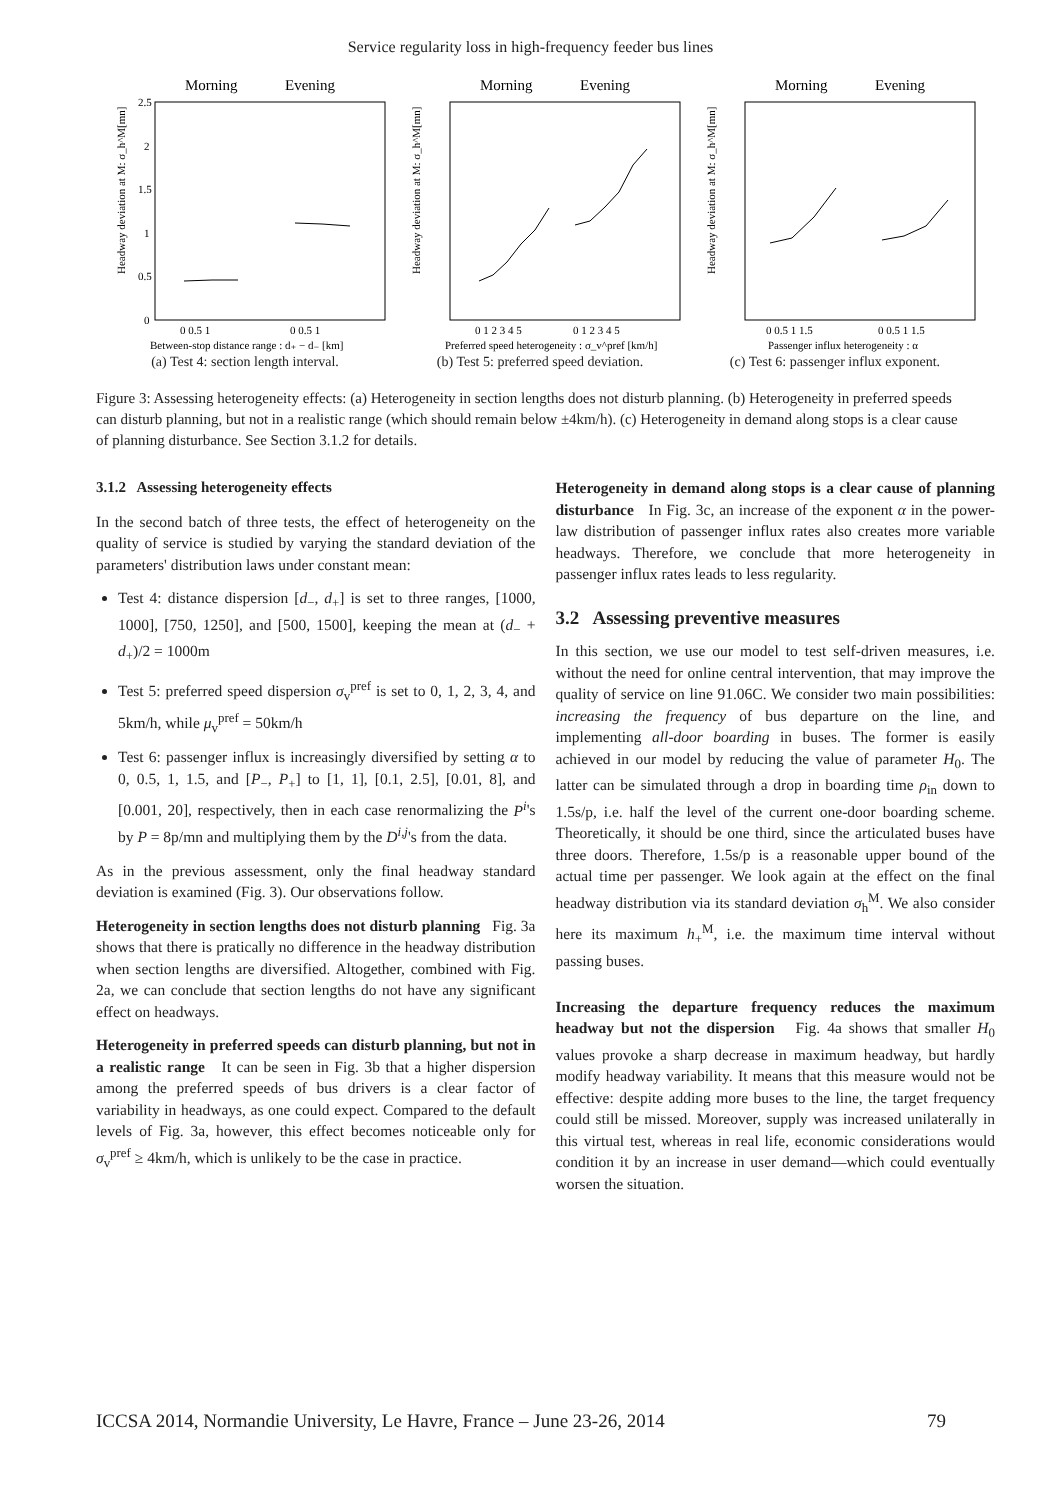Service regularity loss in high-frequency feeder bus lines
Morning
Evening
Headway deviation at M: σ_h^M[mn]
2.5
2
1.5
1
0.5
0
0 0.5 1
0 0.5 1
Between-stop distance range : d₊ − d₋ [km]
(a) Test 4: section length interval.
Morning
Evening
Headway deviation at M: σ_h^M[mn]
0 1 2 3 4 5
0 1 2 3 4 5
Preferred speed heterogeneity : σ_v^pref [km/h]
(b) Test 5: preferred speed deviation.
Morning
Evening
Headway deviation at M: σ_h^M[mn]
0 0.5 1 1.5
0 0.5 1 1.5
Passenger influx heterogeneity : α
(c) Test 6: passenger influx exponent.
Figure 3: Assessing heterogeneity effects: (a) Heterogeneity in section lengths does not disturb planning. (b) Heterogeneity in preferred speeds can disturb planning, but not in a realistic range (which should remain below ±4km/h). (c) Heterogeneity in demand along stops is a clear cause of planning disturbance. See Section 3.1.2 for details.
3.1.2 Assessing heterogeneity effects
In the second batch of three tests, the effect of heterogeneity on the quality of service is studied by varying the standard deviation of the parameters' distribution laws under constant mean:
Test 4: distance dispersion [d<sub>−</sub>, d<sub>+</sub>] is set to three ranges, [1000, 1000], [750, 1250], and [500, 1500], keeping the mean at (d<sub>−</sub> + d<sub>+</sub>)/2 = 1000m
Test 5: preferred speed dispersion σ<sub>v</sub><sup>pref</sup> is set to 0, 1, 2, 3, 4, and 5km/h, while μ<sub>v</sub><sup>pref</sup> = 50km/h
Test 6: passenger influx is increasingly diversified by setting α to 0, 0.5, 1, 1.5, and [P<sub>−</sub>, P<sub>+</sub>] to [1, 1], [0.1, 2.5], [0.01, 8], and [0.001, 20], respectively, then in each case renormalizing the P<sup>i</sup>'s by P = 8p/mn and multiplying them by the D<sup>i,j</sup>'s from the data.
As in the previous assessment, only the final headway standard deviation is examined (Fig. 3). Our observations follow.
Heterogeneity in section lengths does not disturb planning Fig. 3a shows that there is pratically no difference in the headway distribution when section lengths are diversified. Altogether, combined with Fig. 2a, we can conclude that section lengths do not have any significant effect on headways.
Heterogeneity in preferred speeds can disturb planning, but not in a realistic range It can be seen in Fig. 3b that a higher dispersion among the preferred speeds of bus drivers is a clear factor of variability in headways, as one could expect. Compared to the default levels of Fig. 3a, however, this effect becomes noticeable only for σ<sub>v</sub><sup>pref</sup> ≥ 4km/h, which is unlikely to be the case in practice.
Heterogeneity in demand along stops is a clear cause of planning disturbance In Fig. 3c, an increase of the exponent α in the power-law distribution of passenger influx rates also creates more variable headways. Therefore, we conclude that more heterogeneity in passenger influx rates leads to less regularity.
3.2 Assessing preventive measures
In this section, we use our model to test self-driven measures, i.e. without the need for online central intervention, that may improve the quality of service on line 91.06C. We consider two main possibilities: increasing the frequency of bus departure on the line, and implementing all-door boarding in buses. The former is easily achieved in our model by reducing the value of parameter H<sub>0</sub>. The latter can be simulated through a drop in boarding time ρ<sub>in</sub> down to 1.5s/p, i.e. half the level of the current one-door boarding scheme. Theoretically, it should be one third, since the articulated buses have three doors. Therefore, 1.5s/p is a reasonable upper bound of the actual time per passenger. We look again at the effect on the final headway distribution via its standard deviation σ<sub>h</sub><sup>M</sup>. We also consider here its maximum h<sub>+</sub><sup>M</sup>, i.e. the maximum time interval without passing buses.
Increasing the departure frequency reduces the maximum headway but not the dispersion Fig. 4a shows that smaller H<sub>0</sub> values provoke a sharp decrease in maximum headway, but hardly modify headway variability. It means that this measure would not be effective: despite adding more buses to the line, the target frequency could still be missed. Moreover, supply was increased unilaterally in this virtual test, whereas in real life, economic considerations would condition it by an increase in user demand—which could eventually worsen the situation.
ICCSA 2014, Normandie University, Le Havre, France – June 23-26, 2014 79